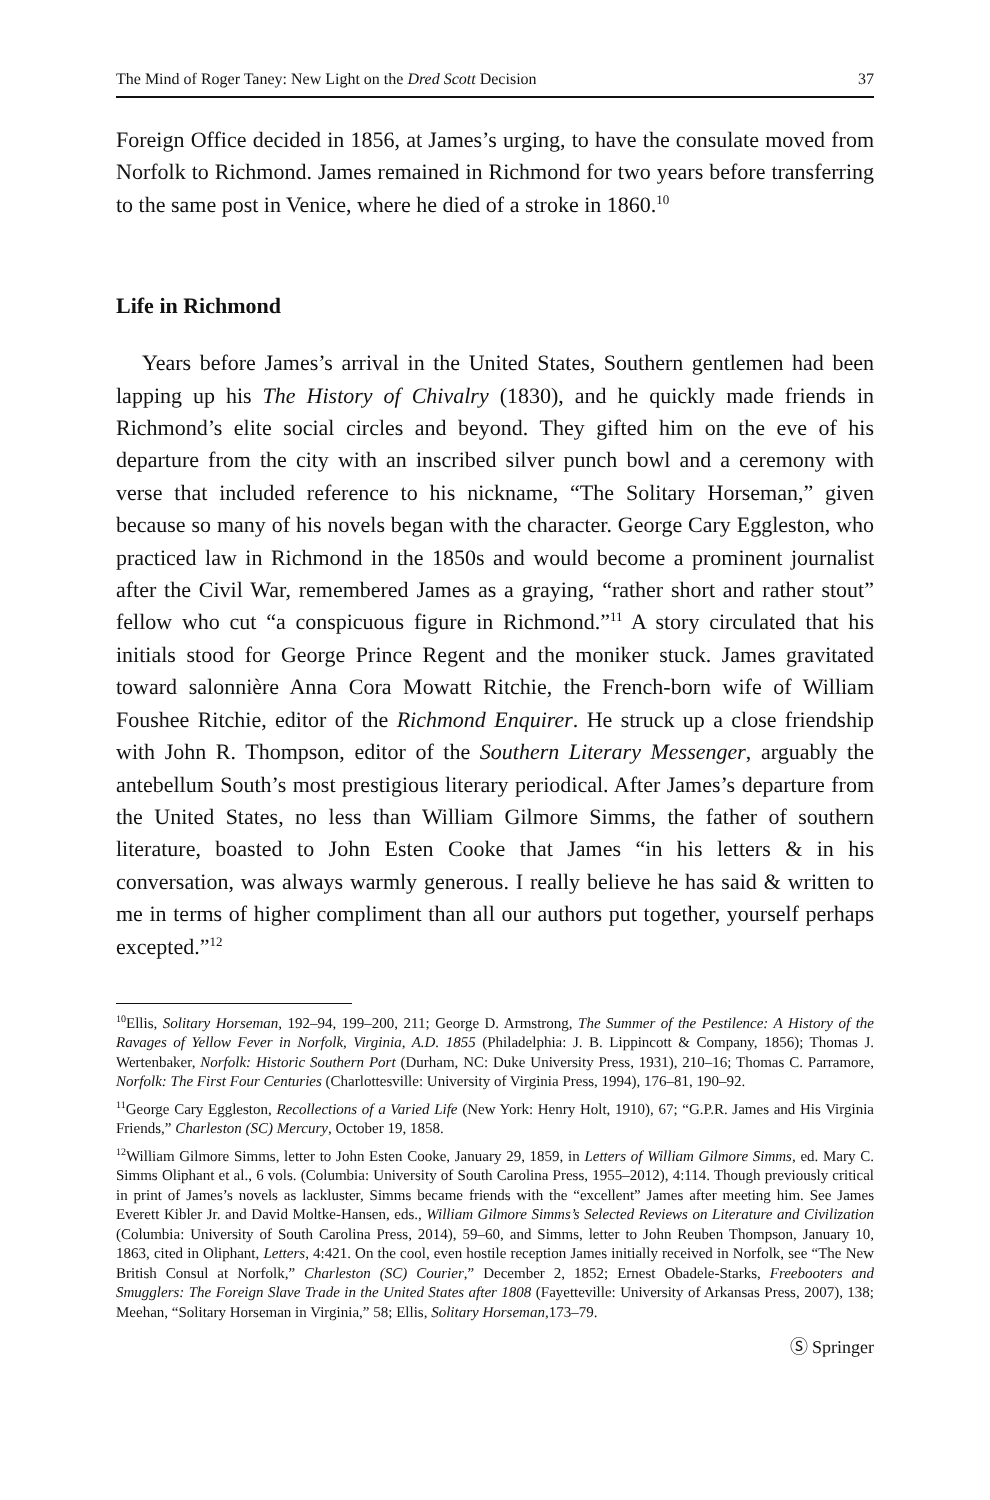The Mind of Roger Taney: New Light on the Dred Scott Decision 37
Foreign Office decided in 1856, at James’s urging, to have the consulate moved from Norfolk to Richmond. James remained in Richmond for two years before transferring to the same post in Venice, where he died of a stroke in 1860.<sup>10</sup>
Life in Richmond
Years before James’s arrival in the United States, Southern gentlemen had been lapping up his The History of Chivalry (1830), and he quickly made friends in Richmond’s elite social circles and beyond. They gifted him on the eve of his departure from the city with an inscribed silver punch bowl and a ceremony with verse that included reference to his nickname, “The Solitary Horseman,” given because so many of his novels began with the character. George Cary Eggleston, who practiced law in Richmond in the 1850s and would become a prominent journalist after the Civil War, remembered James as a graying, “rather short and rather stout” fellow who cut “a conspicuous figure in Richmond.”<sup>11</sup> A story circulated that his initials stood for George Prince Regent and the moniker stuck. James gravitated toward salonnière Anna Cora Mowatt Ritchie, the French-born wife of William Foushee Ritchie, editor of the Richmond Enquirer. He struck up a close friendship with John R. Thompson, editor of the Southern Literary Messenger, arguably the antebellum South’s most prestigious literary periodical. After James’s departure from the United States, no less than William Gilmore Simms, the father of southern literature, boasted to John Esten Cooke that James “in his letters & in his conversation, was always warmly generous. I really believe he has said & written to me in terms of higher compliment than all our authors put together, yourself perhaps excepted.”<sup>12</sup>
<sup>10</sup> Ellis, Solitary Horseman, 192–94, 199–200, 211; George D. Armstrong, The Summer of the Pestilence: A History of the Ravages of Yellow Fever in Norfolk, Virginia, A.D. 1855 (Philadelphia: J. B. Lippincott & Company, 1856); Thomas J. Wertenbaker, Norfolk: Historic Southern Port (Durham, NC: Duke University Press, 1931), 210–16; Thomas C. Parramore, Norfolk: The First Four Centuries (Charlottesville: University of Virginia Press, 1994), 176–81, 190–92.
<sup>11</sup> George Cary Eggleston, Recollections of a Varied Life (New York: Henry Holt, 1910), 67; “G.P.R. James and His Virginia Friends,” Charleston (SC) Mercury, October 19, 1858.
<sup>12</sup> William Gilmore Simms, letter to John Esten Cooke, January 29, 1859, in Letters of William Gilmore Simms, ed. Mary C. Simms Oliphant et al., 6 vols. (Columbia: University of South Carolina Press, 1955–2012), 4:114. Though previously critical in print of James’s novels as lackluster, Simms became friends with the “excellent” James after meeting him. See James Everett Kibler Jr. and David Moltke-Hansen, eds., William Gilmore Simms’s Selected Reviews on Literature and Civilization (Columbia: University of South Carolina Press, 2014), 59–60, and Simms, letter to John Reuben Thompson, January 10, 1863, cited in Oliphant, Letters, 4:421. On the cool, even hostile reception James initially received in Norfolk, see “The New British Consul at Norfolk,” Charleston (SC) Courier,” December 2, 1852; Ernest Obadele-Starks, Freebooters and Smugglers: The Foreign Slave Trade in the United States after 1808 (Fayetteville: University of Arkansas Press, 2007), 138; Meehan, “Solitary Horseman in Virginia,” 58; Ellis, Solitary Horseman, 173–79.
Ⓢ Springer